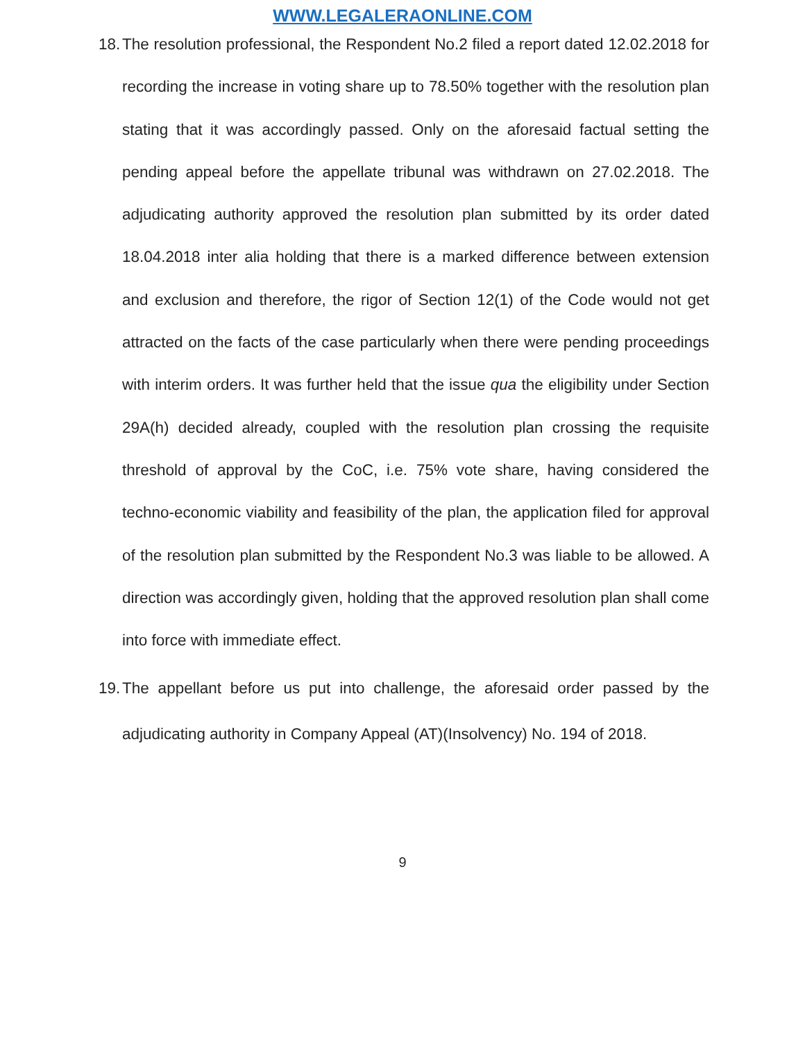WWW.LEGALERAONLINE.COM
18.
The resolution professional, the Respondent No.2 filed a report dated 12.02.2018 for recording the increase in voting share up to 78.50% together with the resolution plan stating that it was accordingly passed. Only on the aforesaid factual setting the pending appeal before the appellate tribunal was withdrawn on 27.02.2018. The adjudicating authority approved the resolution plan submitted by its order dated 18.04.2018 inter alia holding that there is a marked difference between extension and exclusion and therefore, the rigor of Section 12(1) of the Code would not get attracted on the facts of the case particularly when there were pending proceedings with interim orders. It was further held that the issue qua the eligibility under Section 29A(h) decided already, coupled with the resolution plan crossing the requisite threshold of approval by the CoC, i.e. 75% vote share, having considered the techno-economic viability and feasibility of the plan, the application filed for approval of the resolution plan submitted by the Respondent No.3 was liable to be allowed. A direction was accordingly given, holding that the approved resolution plan shall come into force with immediate effect.
19.
The appellant before us put into challenge, the aforesaid order passed by the adjudicating authority in Company Appeal (AT)(Insolvency) No. 194 of 2018.
9